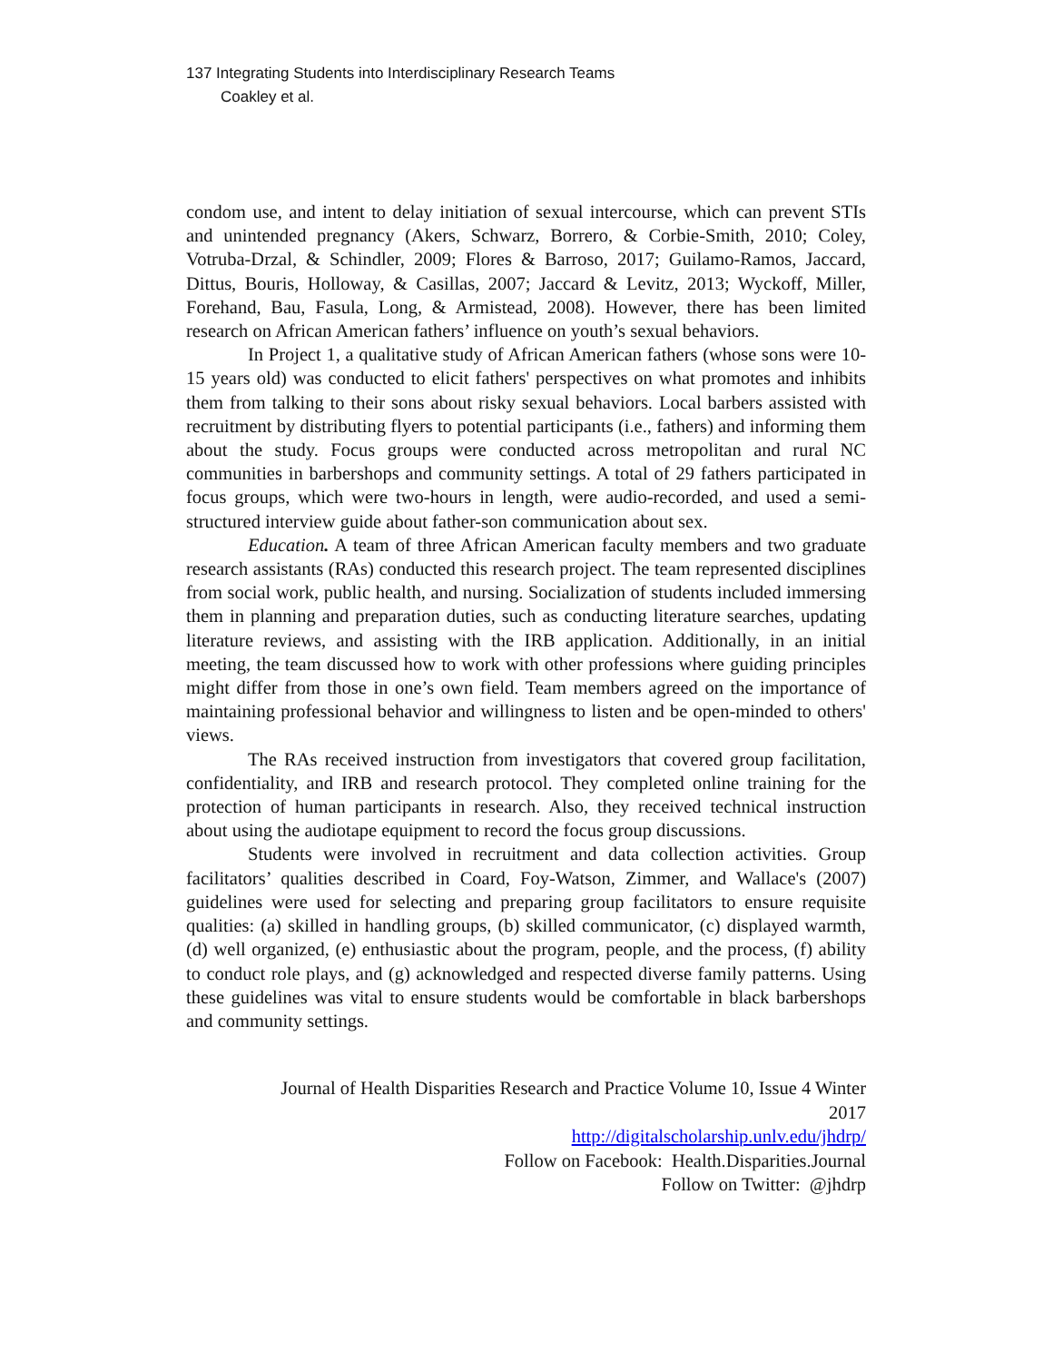137 Integrating Students into Interdisciplinary Research Teams
Coakley et al.
condom use, and intent to delay initiation of sexual intercourse, which can prevent STIs and unintended pregnancy (Akers, Schwarz, Borrero, & Corbie-Smith, 2010; Coley, Votruba-Drzal, & Schindler, 2009; Flores & Barroso, 2017; Guilamo-Ramos, Jaccard, Dittus, Bouris, Holloway, & Casillas, 2007; Jaccard & Levitz, 2013; Wyckoff, Miller, Forehand, Bau, Fasula, Long, & Armistead, 2008). However, there has been limited research on African American fathers’ influence on youth’s sexual behaviors.
In Project 1, a qualitative study of African American fathers (whose sons were 10-15 years old) was conducted to elicit fathers' perspectives on what promotes and inhibits them from talking to their sons about risky sexual behaviors. Local barbers assisted with recruitment by distributing flyers to potential participants (i.e., fathers) and informing them about the study. Focus groups were conducted across metropolitan and rural NC communities in barbershops and community settings. A total of 29 fathers participated in focus groups, which were two-hours in length, were audio-recorded, and used a semi-structured interview guide about father-son communication about sex.
Education. A team of three African American faculty members and two graduate research assistants (RAs) conducted this research project. The team represented disciplines from social work, public health, and nursing. Socialization of students included immersing them in planning and preparation duties, such as conducting literature searches, updating literature reviews, and assisting with the IRB application. Additionally, in an initial meeting, the team discussed how to work with other professions where guiding principles might differ from those in one’s own field. Team members agreed on the importance of maintaining professional behavior and willingness to listen and be open-minded to others' views.
The RAs received instruction from investigators that covered group facilitation, confidentiality, and IRB and research protocol. They completed online training for the protection of human participants in research. Also, they received technical instruction about using the audiotape equipment to record the focus group discussions.
Students were involved in recruitment and data collection activities. Group facilitators’ qualities described in Coard, Foy-Watson, Zimmer, and Wallace's (2007) guidelines were used for selecting and preparing group facilitators to ensure requisite qualities: (a) skilled in handling groups, (b) skilled communicator, (c) displayed warmth, (d) well organized, (e) enthusiastic about the program, people, and the process, (f) ability to conduct role plays, and (g) acknowledged and respected diverse family patterns. Using these guidelines was vital to ensure students would be comfortable in black barbershops and community settings.
Journal of Health Disparities Research and Practice Volume 10, Issue 4 Winter
2017
http://digitalscholarship.unlv.edu/jhdrp/
Follow on Facebook: Health.Disparities.Journal
Follow on Twitter: @jhdrp